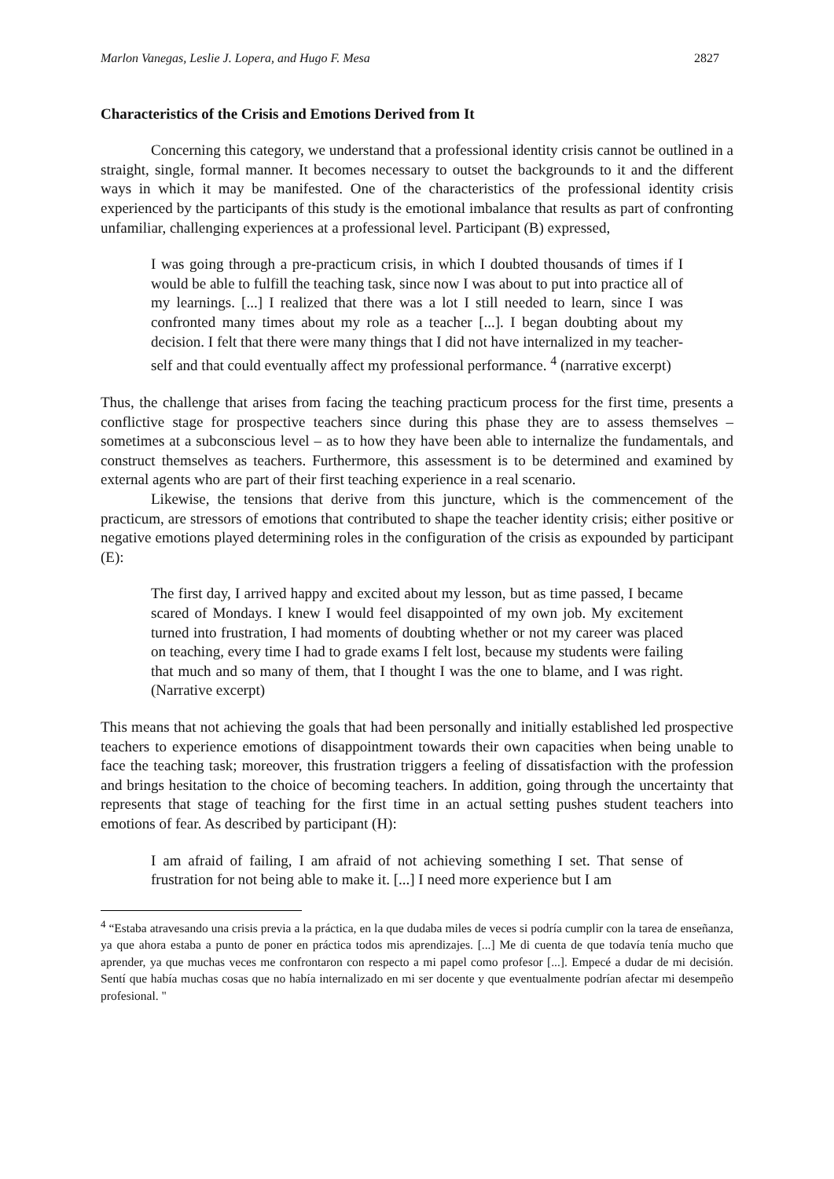Marlon Vanegas, Leslie J. Lopera, and Hugo F. Mesa 2827
Characteristics of the Crisis and Emotions Derived from It
Concerning this category, we understand that a professional identity crisis cannot be outlined in a straight, single, formal manner. It becomes necessary to outset the backgrounds to it and the different ways in which it may be manifested. One of the characteristics of the professional identity crisis experienced by the participants of this study is the emotional imbalance that results as part of confronting unfamiliar, challenging experiences at a professional level. Participant (B) expressed,
I was going through a pre-practicum crisis, in which I doubted thousands of times if I would be able to fulfill the teaching task, since now I was about to put into practice all of my learnings. [...] I realized that there was a lot I still needed to learn, since I was confronted many times about my role as a teacher [...]. I began doubting about my decision. I felt that there were many things that I did not have internalized in my teacher-self and that could eventually affect my professional performance. <sup>4</sup> (narrative excerpt)
Thus, the challenge that arises from facing the teaching practicum process for the first time, presents a conflictive stage for prospective teachers since during this phase they are to assess themselves – sometimes at a subconscious level – as to how they have been able to internalize the fundamentals, and construct themselves as teachers. Furthermore, this assessment is to be determined and examined by external agents who are part of their first teaching experience in a real scenario.
Likewise, the tensions that derive from this juncture, which is the commencement of the practicum, are stressors of emotions that contributed to shape the teacher identity crisis; either positive or negative emotions played determining roles in the configuration of the crisis as expounded by participant (E):
The first day, I arrived happy and excited about my lesson, but as time passed, I became scared of Mondays. I knew I would feel disappointed of my own job. My excitement turned into frustration, I had moments of doubting whether or not my career was placed on teaching, every time I had to grade exams I felt lost, because my students were failing that much and so many of them, that I thought I was the one to blame, and I was right. (Narrative excerpt)
This means that not achieving the goals that had been personally and initially established led prospective teachers to experience emotions of disappointment towards their own capacities when being unable to face the teaching task; moreover, this frustration triggers a feeling of dissatisfaction with the profession and brings hesitation to the choice of becoming teachers. In addition, going through the uncertainty that represents that stage of teaching for the first time in an actual setting pushes student teachers into emotions of fear. As described by participant (H):
I am afraid of failing, I am afraid of not achieving something I set. That sense of frustration for not being able to make it. [...] I need more experience but I am
<sup>4</sup> “Estaba atravesando una crisis previa a la práctica, en la que dudaba miles de veces si podría cumplir con la tarea de enseñanza, ya que ahora estaba a punto de poner en práctica todos mis aprendizajes. [...] Me di cuenta de que todavía tenía mucho que aprender, ya que muchas veces me confrontaron con respecto a mi papel como profesor [...]. Empecé a dudar de mi decisión. Sentí que había muchas cosas que no había internalizado en mi ser docente y que eventualmente podrían afectar mi desempeño profesional. "